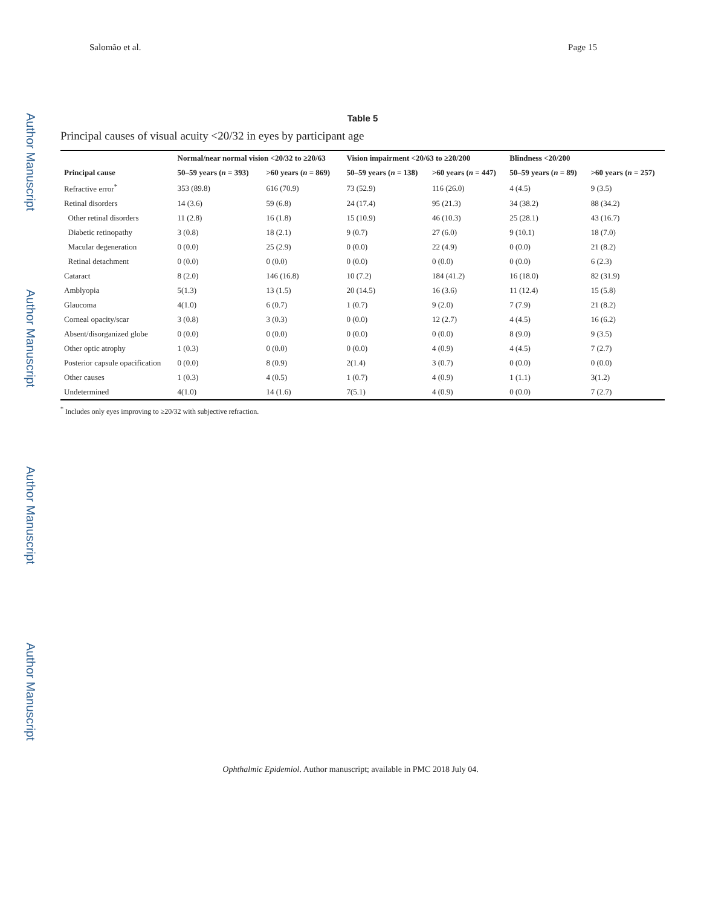Salomão et al. Page 15
Author Manuscript
Author Manuscript
Author Manuscript
Author Manuscript
Table 5
Principal causes of visual acuity <20/32 in eyes by participant age
| | Normal/near normal vision <20/32 to ≥20/63 | | Vision impairment <20/63 to ≥20/200 | | Blindness <20/200 | |
| --- | --- | --- | --- | --- | --- | --- |
| Principal cause | 50–59 years ( n = 393) | >60 years ( n = 869) | 50–59 years ( n = 138) | >60 years ( n = 447) | 50–59 years ( n = 89) | >60 years ( n = 257) |
| Refractive error<sup>*</sup> | 353 (89.8) | 616 (70.9) | 73 (52.9) | 116 (26.0) | 4 (4.5) | 9 (3.5) |
| Retinal disorders | 14 (3.6) | 59 (6.8) | 24 (17.4) | 95 (21.3) | 34 (38.2) | 88 (34.2) |
| Other retinal disorders | 11 (2.8) | 16 (1.8) | 15 (10.9) | 46 (10.3) | 25 (28.1) | 43 (16.7) |
| Diabetic retinopathy | 3 (0.8) | 18 (2.1) | 9 (0.7) | 27 (6.0) | 9 (10.1) | 18 (7.0) |
| Macular degeneration | 0 (0.0) | 25 (2.9) | 0 (0.0) | 22 (4.9) | 0 (0.0) | 21 (8.2) |
| Retinal detachment | 0 (0.0) | 0 (0.0) | 0 (0.0) | 0 (0.0) | 0 (0.0) | 6 (2.3) |
| Cataract | 8 (2.0) | 146 (16.8) | 10 (7.2) | 184 (41.2) | 16 (18.0) | 82 (31.9) |
| Amblyopia | 5(1.3) | 13 (1.5) | 20 (14.5) | 16 (3.6) | 11 (12.4) | 15 (5.8) |
| Glaucoma | 4(1.0) | 6 (0.7) | 1 (0.7) | 9 (2.0) | 7 (7.9) | 21 (8.2) |
| Corneal opacity/scar | 3 (0.8) | 3 (0.3) | 0 (0.0) | 12 (2.7) | 4 (4.5) | 16 (6.2) |
| Absent/disorganized globe | 0 (0.0) | 0 (0.0) | 0 (0.0) | 0 (0.0) | 8 (9.0) | 9 (3.5) |
| Other optic atrophy | 1 (0.3) | 0 (0.0) | 0 (0.0) | 4 (0.9) | 4 (4.5) | 7 (2.7) |
| Posterior capsule opacification | 0 (0.0) | 8 (0.9) | 2(1.4) | 3 (0.7) | 0 (0.0) | 0 (0.0) |
| Other causes | 1 (0.3) | 4 (0.5) | 1 (0.7) | 4 (0.9) | 1 (1.1) | 3(1.2) |
| Undetermined | 4(1.0) | 14 (1.6) | 7(5.1) | 4 (0.9) | 0 (0.0) | 7 (2.7) |
<sup>*</sup> Includes only eyes improving to ≥20/32 with subjective refraction.
Ophthalmic Epidemiol. Author manuscript; available in PMC 2018 July 04.